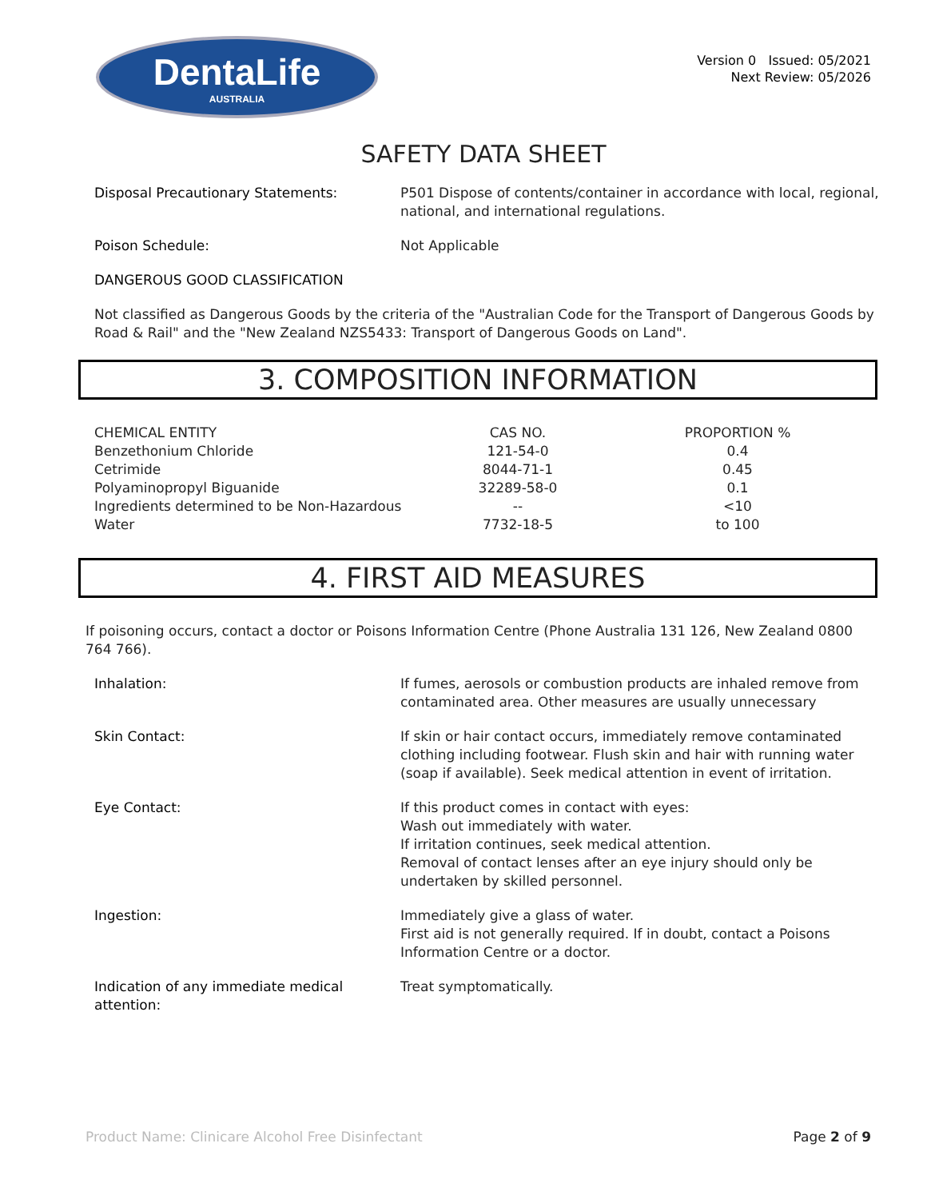DentaLife
AUSTRALIA
Version 0 Issued: 05/2021
Next Review: 05/2026
SAFETY DATA SHEET
Disposal Precautionary Statements: P501 Dispose of contents/container in accordance with local, regional, national, and international regulations.
Poison Schedule: Not Applicable
DANGEROUS GOOD CLASSIFICATION
Not classified as Dangerous Goods by the criteria of the "Australian Code for the Transport of Dangerous Goods by Road & Rail" and the "New Zealand NZS5433: Transport of Dangerous Goods on Land".
3. COMPOSITION INFORMATION
| CHEMICAL ENTITY | CAS NO. | PROPORTION % |
| --- | --- | --- |
| Benzethonium Chloride | 121-54-0 | 0.4 |
| Cetrimide | 8044-71-1 | 0.45 |
| Polyaminopropyl Biguanide | 32289-58-0 | 0.1 |
| Ingredients determined to be Non-Hazardous | -- | <10 |
| Water | 7732-18-5 | to 100 |
4. FIRST AID MEASURES
If poisoning occurs, contact a doctor or Poisons Information Centre (Phone Australia 131 126, New Zealand 0800 764 766).
Inhalation: If fumes, aerosols or combustion products are inhaled remove from contaminated area. Other measures are usually unnecessary
Skin Contact: If skin or hair contact occurs, immediately remove contaminated clothing including footwear. Flush skin and hair with running water (soap if available). Seek medical attention in event of irritation.
Eye Contact: If this product comes in contact with eyes:
Wash out immediately with water.
If irritation continues, seek medical attention.
Removal of contact lenses after an eye injury should only be undertaken by skilled personnel.
Ingestion: Immediately give a glass of water.
First aid is not generally required. If in doubt, contact a Poisons Information Centre or a doctor.
Indication of any immediate medical attention:
Treat symptomatically.
Product Name: Clinicare Alcohol Free Disinfectant Page 2 of 9